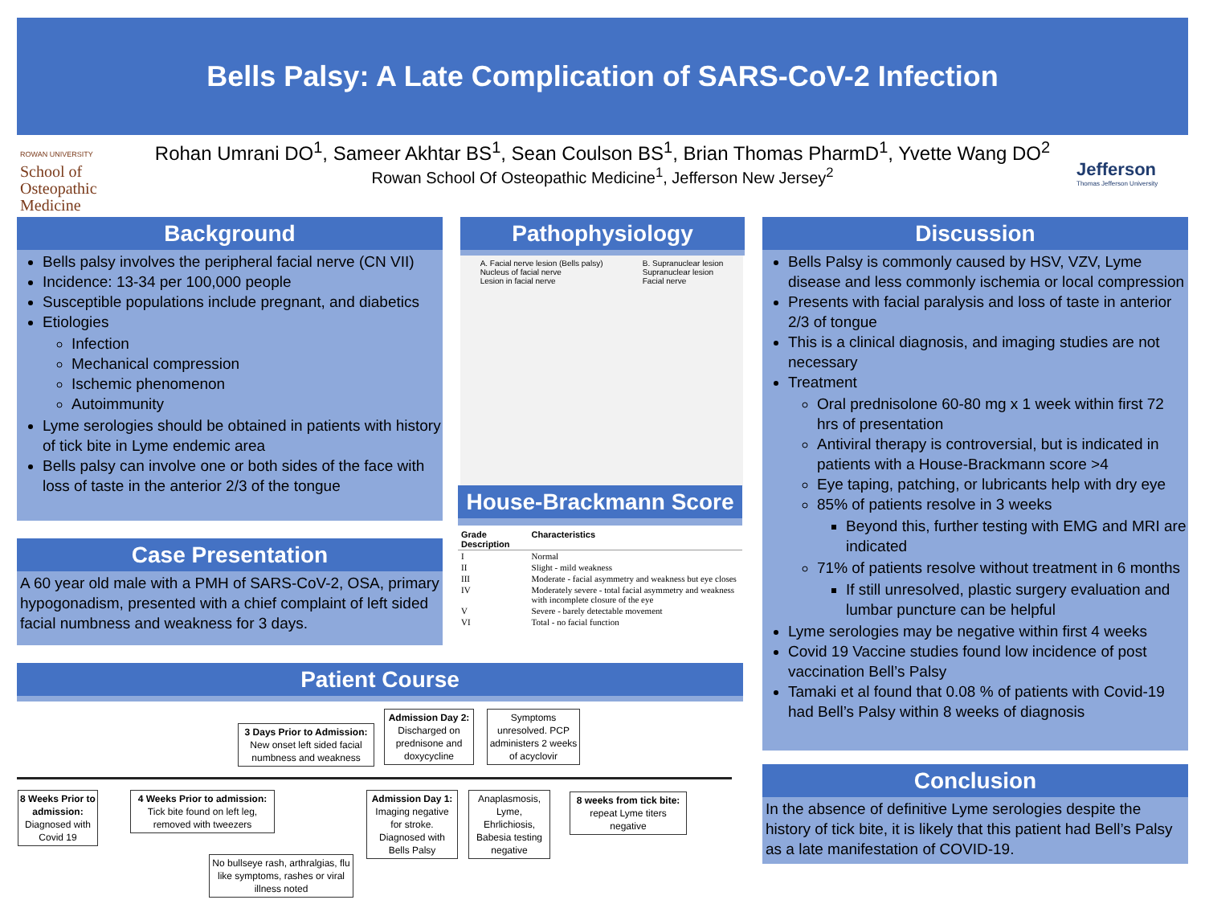Bells Palsy: A Late Complication of SARS-CoV-2 Infection
ROWAN UNIVERSITY
School of
Osteopathic
Medicine
Rohan Umrani DO<sup>1</sup>, Sameer Akhtar BS<sup>1</sup>, Sean Coulson BS<sup>1</sup>, Brian Thomas PharmD<sup>1</sup>, Yvette Wang DO<sup>2</sup>
Rowan School Of Osteopathic Medicine<sup>1</sup>, Jefferson New Jersey<sup>2</sup>
Jefferson
Thomas Jefferson University
Background
Bells palsy involves the peripheral facial nerve (CN VII)
Incidence: 13-34 per 100,000 people
Susceptible populations include pregnant, and diabetics
Etiologies
Infection
Mechanical compression
Ischemic phenomenon
Autoimmunity
Lyme serologies should be obtained in patients with history of tick bite in Lyme endemic area
Bells palsy can involve one or both sides of the face with loss of taste in the anterior 2/3 of the tongue
Case Presentation
A 60 year old male with a PMH of SARS-CoV-2, OSA, primary hypogonadism, presented with a chief complaint of left sided facial numbness and weakness for 3 days.
Pathophysiology
A. Facial nerve lesion (Bells palsy)
Nucleus of facial nerve
Lesion in facial nerve
B. Supranuclear lesion
Supranuclear lesion
Facial nerve
House-Brackmann Score
| Grade Description | Characteristics |
| --- | --- |
| I | Normal |
| II | Slight - mild weakness |
| III | Moderate - facial asymmetry and weakness but eye closes |
| IV | Moderately severe - total facial asymmetry and weakness with incomplete closure of the eye |
| V | Severe - barely detectable movement |
| VI | Total - no facial function |
Discussion
Bells Palsy is commonly caused by HSV, VZV, Lyme disease and less commonly ischemia or local compression
Presents with facial paralysis and loss of taste in anterior 2/3 of tongue
This is a clinical diagnosis, and imaging studies are not necessary
Treatment
Oral prednisolone 60-80 mg x 1 week within first 72 hrs of presentation
Antiviral therapy is controversial, but is indicated in patients with a House-Brackmann score >4
Eye taping, patching, or lubricants help with dry eye
85% of patients resolve in 3 weeks
Beyond this, further testing with EMG and MRI are indicated
71% of patients resolve without treatment in 6 months
If still unresolved, plastic surgery evaluation and lumbar puncture can be helpful
Lyme serologies may be negative within first 4 weeks
Covid 19 Vaccine studies found low incidence of post vaccination Bell’s Palsy
Tamaki et al found that 0.08 % of patients with Covid-19 had Bell’s Palsy within 8 weeks of diagnosis
Conclusion
In the absence of definitive Lyme serologies despite the history of tick bite, it is likely that this patient had Bell’s Palsy as a late manifestation of COVID-19.
Patient Course
3 Days Prior to Admission: New onset left sided facial numbness and weakness
Admission Day 2: Discharged on prednisone and doxycycline
Symptoms unresolved. PCP administers 2 weeks of acyclovir
8 Weeks Prior to admission: Diagnosed with Covid 19
4 Weeks Prior to admission: Tick bite found on left leg, removed with tweezers
Admission Day 1: Imaging negative for stroke. Diagnosed with Bells Palsy
Anaplasmosis, Lyme, Ehrlichiosis, Babesia testing negative
8 weeks from tick bite: repeat Lyme titers negative
No bullseye rash, arthralgias, flu like symptoms, rashes or viral illness noted